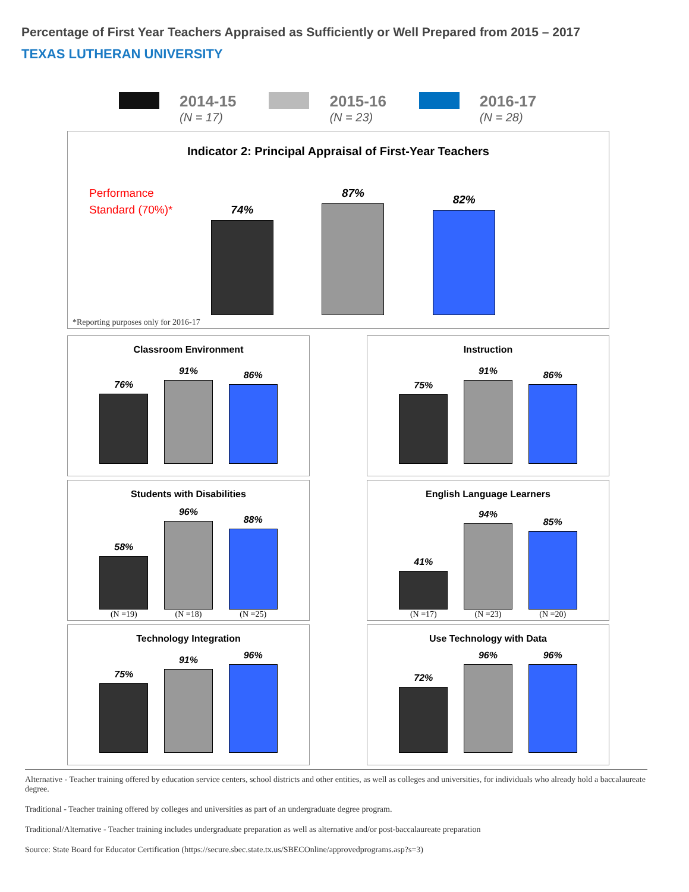Percentage of First Year Teachers Appraised as Sufficiently or Well Prepared from 2015 – 2017
TEXAS LUTHERAN UNIVERSITY
2014-15
(N = 17)
2015-16
(N = 23)
2016-17
(N = 28)
Indicator 2: Principal Appraisal of First-Year Teachers
Performance
Standard (70%)*
74%
87%
82%
*Reporting purposes only for 2016-17
Classroom Environment
76%
91%
86%
Instruction
75%
91%
86%
Students with Disabilities
58%
(N =19)
96%
(N =18)
88%
(N =25)
English Language Learners
41%
(N =17)
94%
(N =23)
85%
(N =20)
Technology Integration
75%
91%
96%
Use Technology with Data
72%
96%
96%
Alternative - Teacher training offered by education service centers, school districts and other entities, as well as colleges and universities, for individuals who already hold a baccalaureate degree.
Traditional - Teacher training offered by colleges and universities as part of an undergraduate degree program.
Traditional/Alternative - Teacher training includes undergraduate preparation as well as alternative and/or post-baccalaureate preparation
Source: State Board for Educator Certification (https://secure.sbec.state.tx.us/SBECOnline/approvedprograms.asp?s=3)